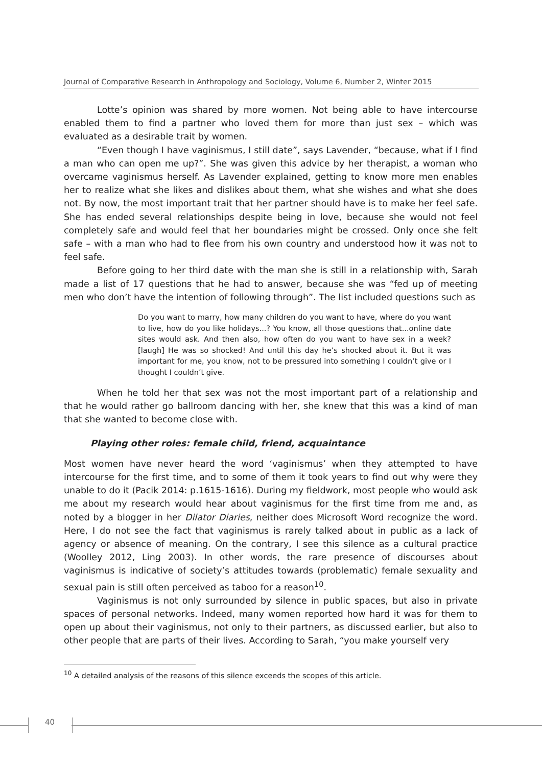Journal of Comparative Research in Anthropology and Sociology, Volume 6, Number 2, Winter 2015
Lotte’s opinion was shared by more women. Not being able to have intercourse enabled them to find a partner who loved them for more than just sex – which was evaluated as a desirable trait by women.
“Even though I have vaginismus, I still date”, says Lavender, “because, what if I find a man who can open me up?”. She was given this advice by her therapist, a woman who overcame vaginismus herself. As Lavender explained, getting to know more men enables her to realize what she likes and dislikes about them, what she wishes and what she does not. By now, the most important trait that her partner should have is to make her feel safe. She has ended several relationships despite being in love, because she would not feel completely safe and would feel that her boundaries might be crossed. Only once she felt safe – with a man who had to flee from his own country and understood how it was not to feel safe.
Before going to her third date with the man she is still in a relationship with, Sarah made a list of 17 questions that he had to answer, because she was “fed up of meeting men who don’t have the intention of following through”. The list included questions such as
Do you want to marry, how many children do you want to have, where do you want to live, how do you like holidays...? You know, all those questions that...online date sites would ask. And then also, how often do you want to have sex in a week? [laugh] He was so shocked! And until this day he’s shocked about it. But it was important for me, you know, not to be pressured into something I couldn’t give or I thought I couldn’t give.
When he told her that sex was not the most important part of a relationship and that he would rather go ballroom dancing with her, she knew that this was a kind of man that she wanted to become close with.
Playing other roles: female child, friend, acquaintance
Most women have never heard the word ‘vaginismus’ when they attempted to have intercourse for the first time, and to some of them it took years to find out why were they unable to do it (Pacik 2014: p.1615-1616). During my fieldwork, most people who would ask me about my research would hear about vaginismus for the first time from me and, as noted by a blogger in her Dilator Diaries, neither does Microsoft Word recognize the word. Here, I do not see the fact that vaginismus is rarely talked about in public as a lack of agency or absence of meaning. On the contrary, I see this silence as a cultural practice (Woolley 2012, Ling 2003). In other words, the rare presence of discourses about vaginismus is indicative of society’s attitudes towards (problematic) female sexuality and sexual pain is still often perceived as taboo for a reason<sup>10</sup>.
Vaginismus is not only surrounded by silence in public spaces, but also in private spaces of personal networks. Indeed, many women reported how hard it was for them to open up about their vaginismus, not only to their partners, as discussed earlier, but also to other people that are parts of their lives. According to Sarah, “you make yourself very
<sup>10</sup> A detailed analysis of the reasons of this silence exceeds the scopes of this article.
40